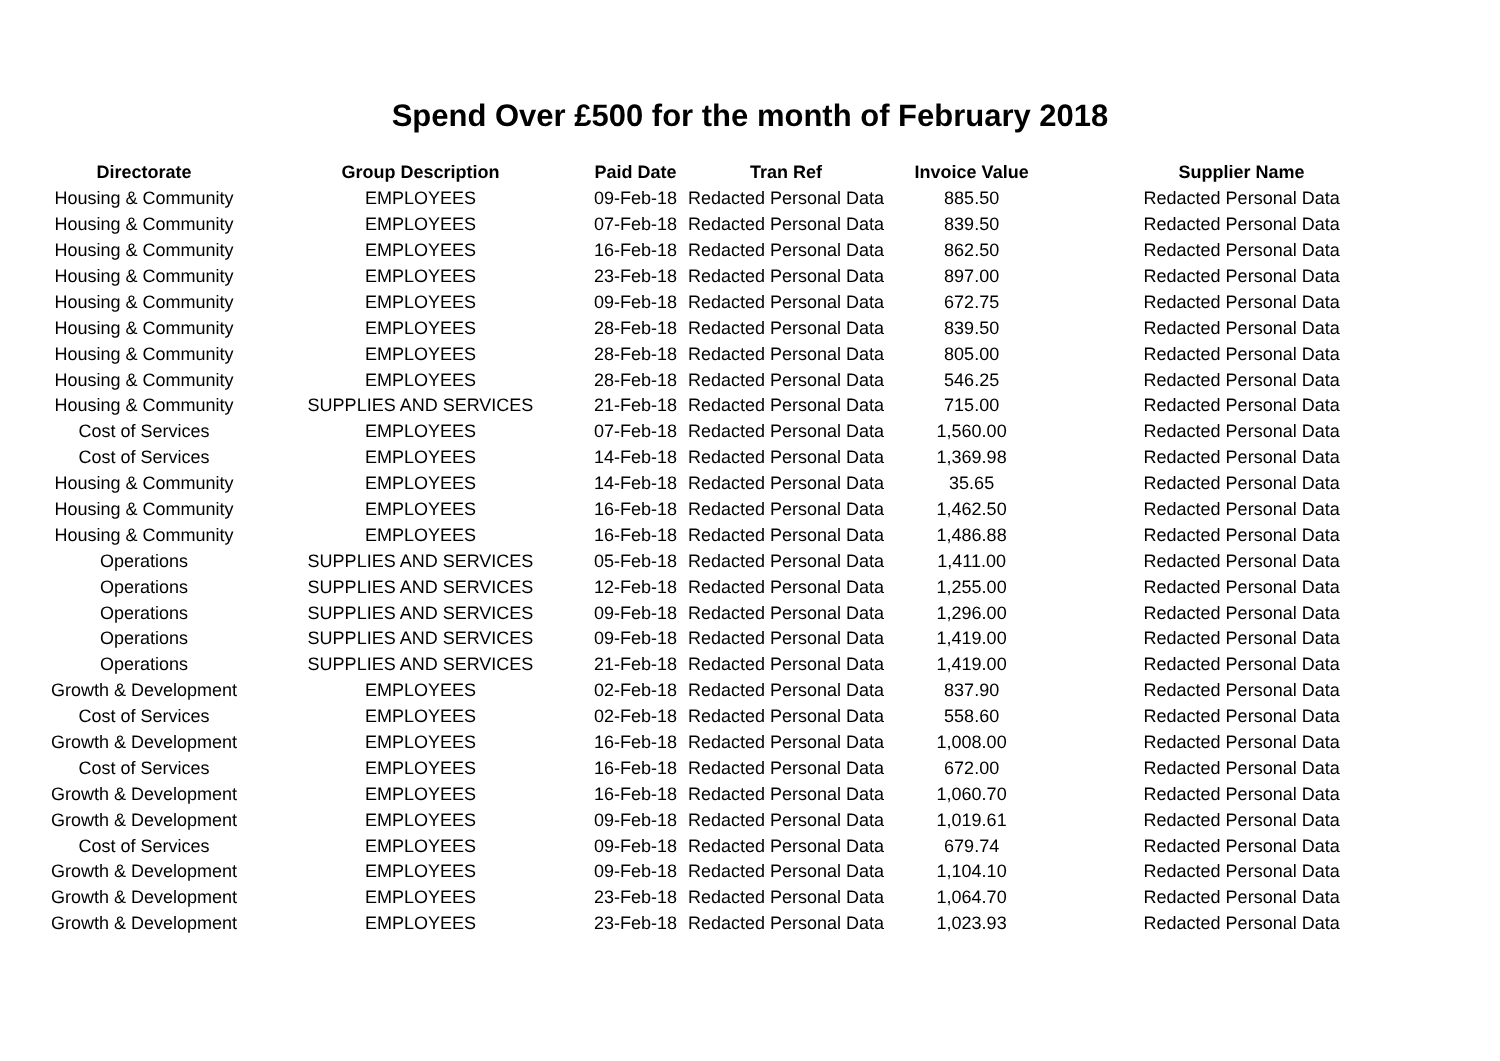Spend Over £500 for the month of February 2018
| Directorate | Group Description | Paid Date | Tran Ref | Invoice Value | Supplier Name |
| --- | --- | --- | --- | --- | --- |
| Housing & Community | EMPLOYEES | 09-Feb-18 | Redacted Personal Data | 885.50 | Redacted Personal Data |
| Housing & Community | EMPLOYEES | 07-Feb-18 | Redacted Personal Data | 839.50 | Redacted Personal Data |
| Housing & Community | EMPLOYEES | 16-Feb-18 | Redacted Personal Data | 862.50 | Redacted Personal Data |
| Housing & Community | EMPLOYEES | 23-Feb-18 | Redacted Personal Data | 897.00 | Redacted Personal Data |
| Housing & Community | EMPLOYEES | 09-Feb-18 | Redacted Personal Data | 672.75 | Redacted Personal Data |
| Housing & Community | EMPLOYEES | 28-Feb-18 | Redacted Personal Data | 839.50 | Redacted Personal Data |
| Housing & Community | EMPLOYEES | 28-Feb-18 | Redacted Personal Data | 805.00 | Redacted Personal Data |
| Housing & Community | EMPLOYEES | 28-Feb-18 | Redacted Personal Data | 546.25 | Redacted Personal Data |
| Housing & Community | SUPPLIES AND SERVICES | 21-Feb-18 | Redacted Personal Data | 715.00 | Redacted Personal Data |
| Cost of Services | EMPLOYEES | 07-Feb-18 | Redacted Personal Data | 1,560.00 | Redacted Personal Data |
| Cost of Services | EMPLOYEES | 14-Feb-18 | Redacted Personal Data | 1,369.98 | Redacted Personal Data |
| Housing & Community | EMPLOYEES | 14-Feb-18 | Redacted Personal Data | 35.65 | Redacted Personal Data |
| Housing & Community | EMPLOYEES | 16-Feb-18 | Redacted Personal Data | 1,462.50 | Redacted Personal Data |
| Housing & Community | EMPLOYEES | 16-Feb-18 | Redacted Personal Data | 1,486.88 | Redacted Personal Data |
| Operations | SUPPLIES AND SERVICES | 05-Feb-18 | Redacted Personal Data | 1,411.00 | Redacted Personal Data |
| Operations | SUPPLIES AND SERVICES | 12-Feb-18 | Redacted Personal Data | 1,255.00 | Redacted Personal Data |
| Operations | SUPPLIES AND SERVICES | 09-Feb-18 | Redacted Personal Data | 1,296.00 | Redacted Personal Data |
| Operations | SUPPLIES AND SERVICES | 09-Feb-18 | Redacted Personal Data | 1,419.00 | Redacted Personal Data |
| Operations | SUPPLIES AND SERVICES | 21-Feb-18 | Redacted Personal Data | 1,419.00 | Redacted Personal Data |
| Growth & Development | EMPLOYEES | 02-Feb-18 | Redacted Personal Data | 837.90 | Redacted Personal Data |
| Cost of Services | EMPLOYEES | 02-Feb-18 | Redacted Personal Data | 558.60 | Redacted Personal Data |
| Growth & Development | EMPLOYEES | 16-Feb-18 | Redacted Personal Data | 1,008.00 | Redacted Personal Data |
| Cost of Services | EMPLOYEES | 16-Feb-18 | Redacted Personal Data | 672.00 | Redacted Personal Data |
| Growth & Development | EMPLOYEES | 16-Feb-18 | Redacted Personal Data | 1,060.70 | Redacted Personal Data |
| Growth & Development | EMPLOYEES | 09-Feb-18 | Redacted Personal Data | 1,019.61 | Redacted Personal Data |
| Cost of Services | EMPLOYEES | 09-Feb-18 | Redacted Personal Data | 679.74 | Redacted Personal Data |
| Growth & Development | EMPLOYEES | 09-Feb-18 | Redacted Personal Data | 1,104.10 | Redacted Personal Data |
| Growth & Development | EMPLOYEES | 23-Feb-18 | Redacted Personal Data | 1,064.70 | Redacted Personal Data |
| Growth & Development | EMPLOYEES | 23-Feb-18 | Redacted Personal Data | 1,023.93 | Redacted Personal Data |